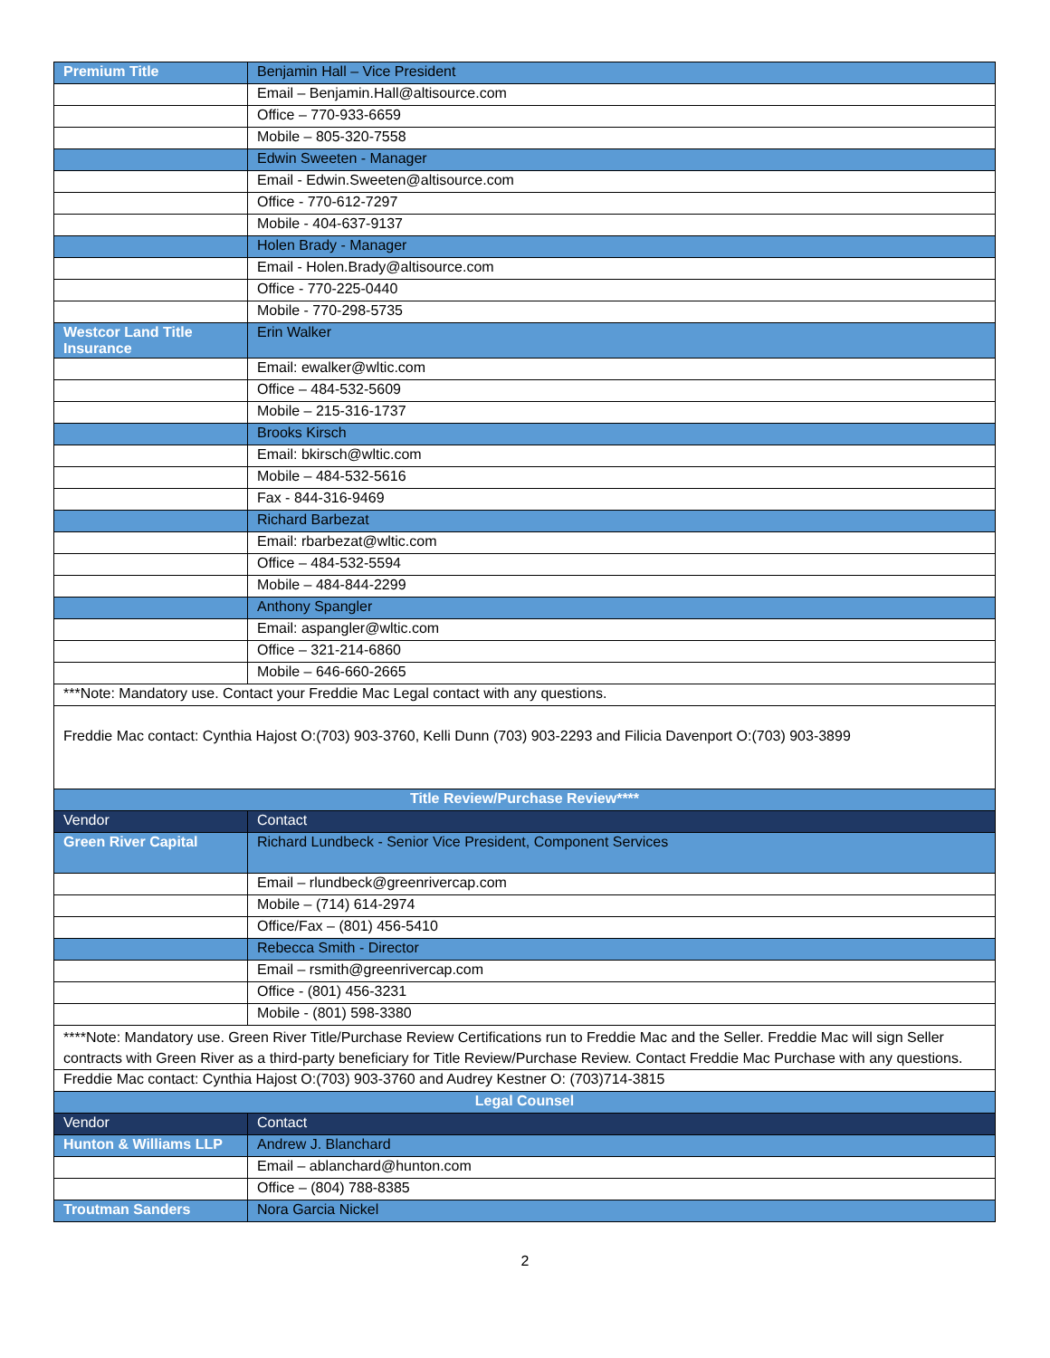| Premium Title | Benjamin Hall – Vice President |
| | Email – Benjamin.Hall@altisource.com |
| | Office – 770-933-6659 |
| | Mobile – 805-320-7558 |
| | Edwin Sweeten - Manager |
| | Email - Edwin.Sweeten@altisource.com |
| | Office - 770-612-7297 |
| | Mobile - 404-637-9137 |
| | Holen Brady - Manager |
| | Email - Holen.Brady@altisource.com |
| | Office - 770-225-0440 |
| | Mobile - 770-298-5735 |
| Westcor Land Title Insurance | Erin Walker |
| | Email: ewalker@wltic.com |
| | Office – 484-532-5609 |
| | Mobile – 215-316-1737 |
| | Brooks Kirsch |
| | Email: bkirsch@wltic.com |
| | Mobile – 484-532-5616 |
| | Fax - 844-316-9469 |
| | Richard Barbezat |
| | Email: rbarbezat@wltic.com |
| | Office – 484-532-5594 |
| | Mobile – 484-844-2299 |
| | Anthony Spangler |
| | Email: aspangler@wltic.com |
| | Office – 321-214-6860 |
| | Mobile – 646-660-2665 |
| ***Note: Mandatory use. Contact your Freddie Mac Legal contact with any questions. | |
| Freddie Mac contact: Cynthia Hajost O:(703) 903-3760, Kelli Dunn (703) 903-2293 and Filicia Davenport O:(703) 903-3899 | |
| Title Review/Purchase Review**** | |
| Vendor | Contact |
| Green River Capital | Richard Lundbeck - Senior Vice President, Component Services |
| | Email – rlundbeck@greenrivercap.com |
| | Mobile – (714) 614-2974 |
| | Office/Fax – (801) 456-5410 |
| | Rebecca Smith - Director |
| | Email – rsmith@greenrivercap.com |
| | Office - (801) 456-3231 |
| | Mobile - (801) 598-3380 |
| ****Note: Mandatory use. Green River Title/Purchase Review Certifications run to Freddie Mac and the Seller. Freddie Mac will sign Seller contracts with Green River as a third-party beneficiary for Title Review/Purchase Review. Contact Freddie Mac Purchase with any questions. | |
| Freddie Mac contact: Cynthia Hajost O:(703) 903-3760 and Audrey Kestner O: (703)714-3815 | |
| Legal Counsel | |
| Vendor | Contact |
| Hunton & Williams LLP | Andrew J. Blanchard |
| | Email – ablanchard@hunton.com |
| | Office – (804) 788-8385 |
| Troutman Sanders | Nora Garcia Nickel |
2